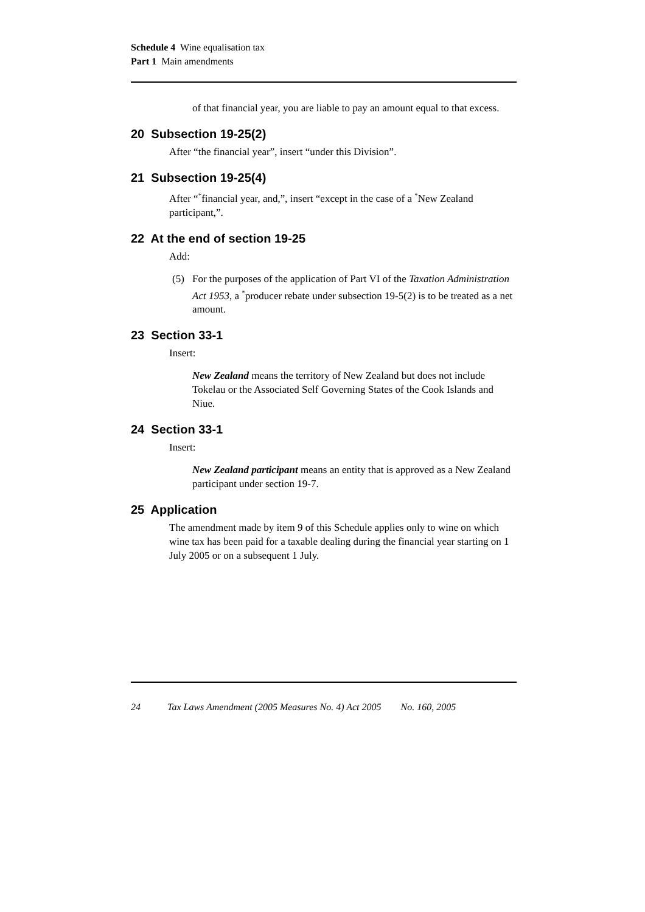Schedule 4 Wine equalisation tax
Part 1 Main amendments
of that financial year, you are liable to pay an amount equal to that excess.
20 Subsection 19-25(2)
After “the financial year”, insert “under this Division”.
21 Subsection 19-25(4)
After “<sup>*</sup>financial year, and,”, insert “except in the case of a <sup>*</sup>New Zealand participant,”.
22 At the end of section 19-25
Add:
(5) For the purposes of the application of Part VI of the Taxation Administration Act 1953, a <sup>*</sup>producer rebate under subsection 19-5(2) is to be treated as a net amount.
23 Section 33-1
Insert:
New Zealand means the territory of New Zealand but does not include Tokelau or the Associated Self Governing States of the Cook Islands and Niue.
24 Section 33-1
Insert:
New Zealand participant means an entity that is approved as a New Zealand participant under section 19-7.
25 Application
The amendment made by item 9 of this Schedule applies only to wine on which wine tax has been paid for a taxable dealing during the financial year starting on 1 July 2005 or on a subsequent 1 July.
24 Tax Laws Amendment (2005 Measures No. 4) Act 2005 No. 160, 2005